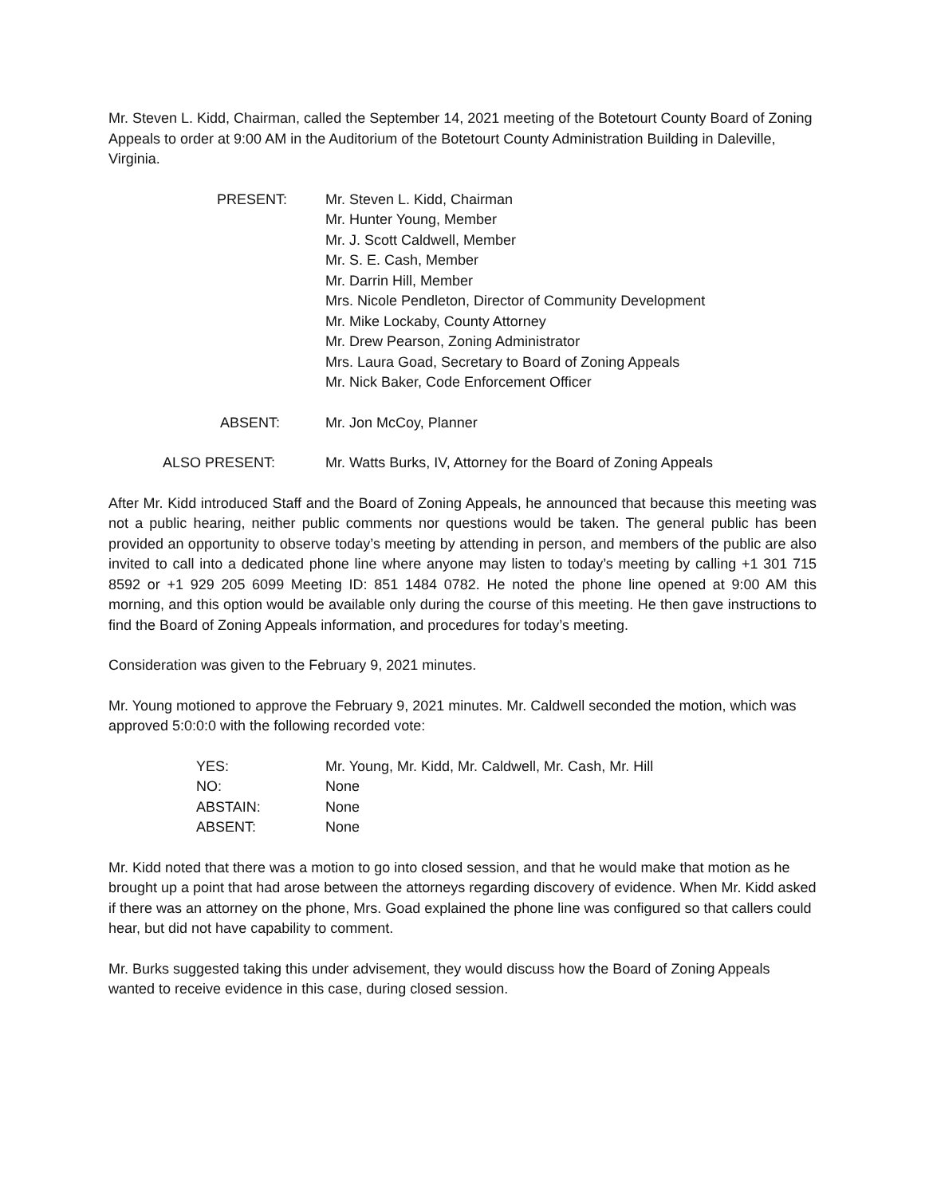Mr. Steven L. Kidd, Chairman, called the September 14, 2021 meeting of the Botetourt County Board of Zoning Appeals to order at 9:00 AM in the Auditorium of the Botetourt County Administration Building in Daleville, Virginia.
PRESENT: Mr. Steven L. Kidd, Chairman
Mr. Hunter Young, Member
Mr. J. Scott Caldwell, Member
Mr. S. E. Cash, Member
Mr. Darrin Hill, Member
Mrs. Nicole Pendleton, Director of Community Development
Mr. Mike Lockaby, County Attorney
Mr. Drew Pearson, Zoning Administrator
Mrs. Laura Goad, Secretary to Board of Zoning Appeals
Mr. Nick Baker, Code Enforcement Officer
ABSENT: Mr. Jon McCoy, Planner
ALSO PRESENT: Mr. Watts Burks, IV, Attorney for the Board of Zoning Appeals
After Mr. Kidd introduced Staff and the Board of Zoning Appeals, he announced that because this meeting was not a public hearing, neither public comments nor questions would be taken. The general public has been provided an opportunity to observe today’s meeting by attending in person, and members of the public are also invited to call into a dedicated phone line where anyone may listen to today’s meeting by calling +1 301 715 8592 or +1 929 205 6099 Meeting ID: 851 1484 0782. He noted the phone line opened at 9:00 AM this morning, and this option would be available only during the course of this meeting. He then gave instructions to find the Board of Zoning Appeals information, and procedures for today’s meeting.
Consideration was given to the February 9, 2021 minutes.
Mr. Young motioned to approve the February 9, 2021 minutes. Mr. Caldwell seconded the motion, which was approved 5:0:0:0 with the following recorded vote:
YES: Mr. Young, Mr. Kidd, Mr. Caldwell, Mr. Cash, Mr. Hill
NO: None
ABSTAIN: None
ABSENT: None
Mr. Kidd noted that there was a motion to go into closed session, and that he would make that motion as he brought up a point that had arose between the attorneys regarding discovery of evidence. When Mr. Kidd asked if there was an attorney on the phone, Mrs. Goad explained the phone line was configured so that callers could hear, but did not have capability to comment.
Mr. Burks suggested taking this under advisement, they would discuss how the Board of Zoning Appeals wanted to receive evidence in this case, during closed session.